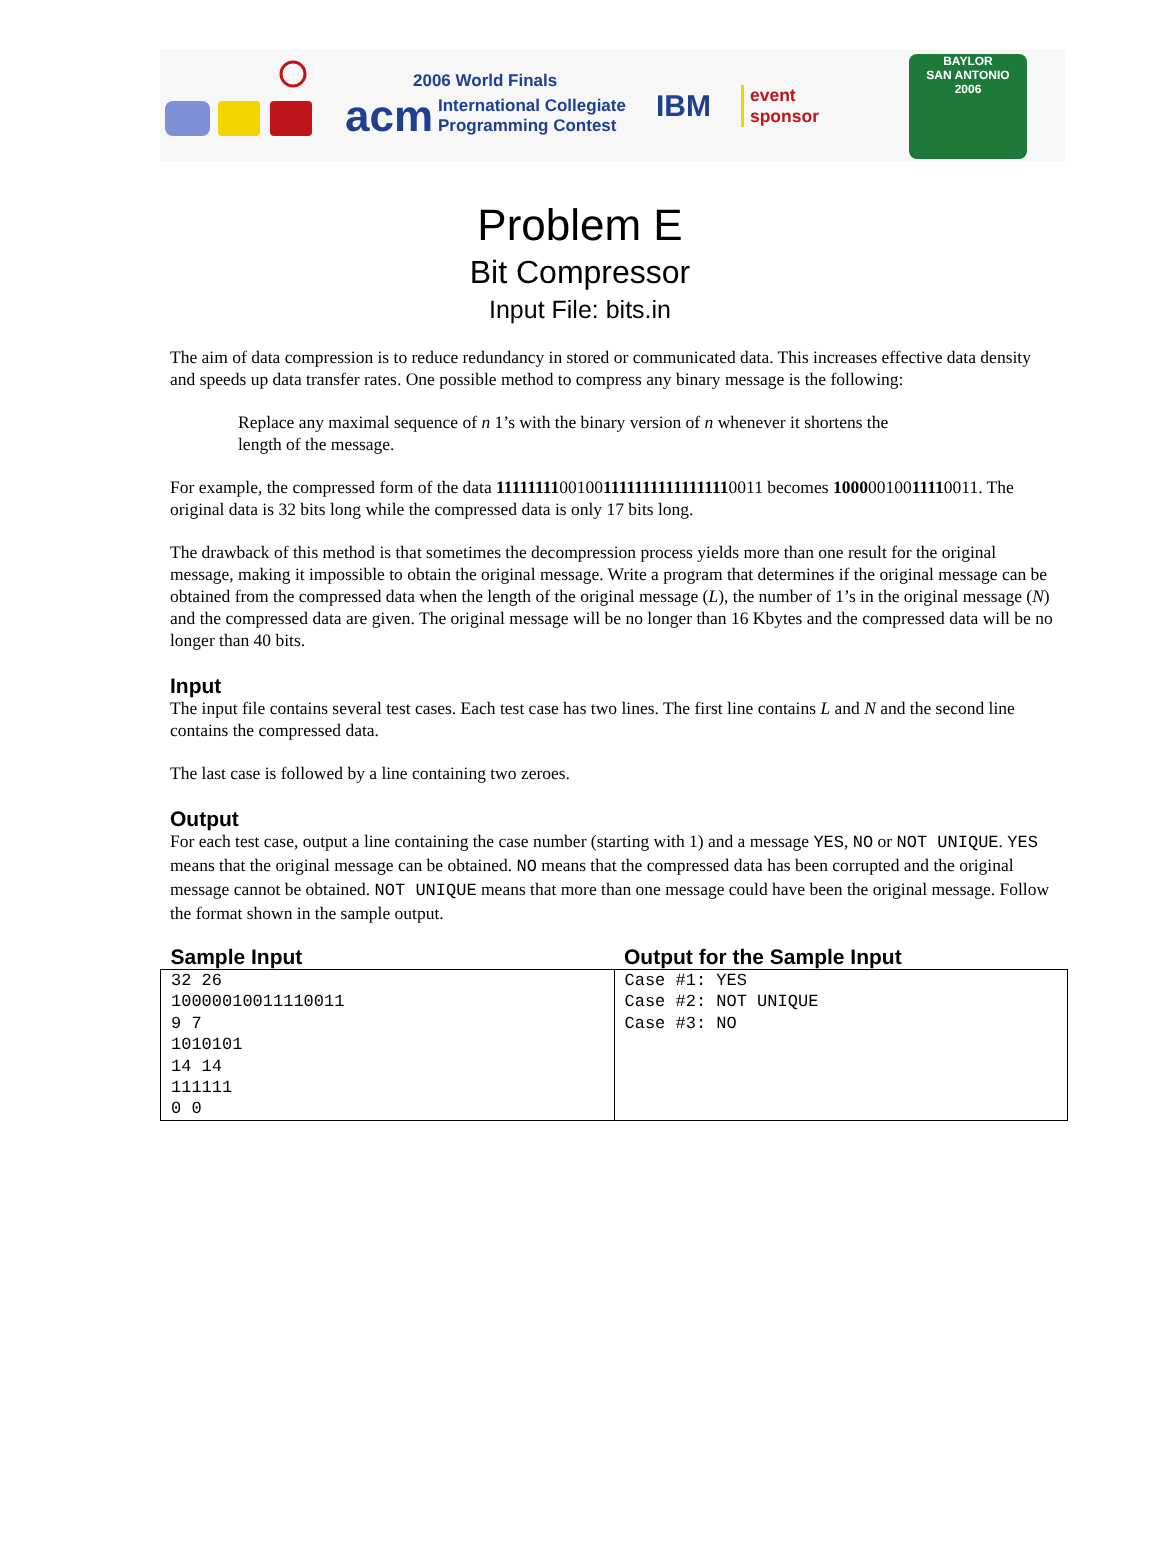2006 World Finals
acm International Collegiate
Programming Contest
IBM
event
sponsor
BAYLOR
SAN ANTONIO
2006
Problem E
Bit Compressor
Input File: bits.in
The aim of data compression is to reduce redundancy in stored or communicated data. This increases effective data density and speeds up data transfer rates. One possible method to compress any binary message is the following:
Replace any maximal sequence of n 1’s with the binary version of n whenever it shortens the length of the message.
For example, the compressed form of the data 111111110010011111111111111110011 becomes 10000010011110011. The original data is 32 bits long while the compressed data is only 17 bits long.
The drawback of this method is that sometimes the decompression process yields more than one result for the original message, making it impossible to obtain the original message. Write a program that determines if the original message can be obtained from the compressed data when the length of the original message (L), the number of 1’s in the original message (N) and the compressed data are given. The original message will be no longer than 16 Kbytes and the compressed data will be no longer than 40 bits.
Input
The input file contains several test cases. Each test case has two lines. The first line contains L and N and the second line contains the compressed data.
The last case is followed by a line containing two zeroes.
Output
For each test case, output a line containing the case number (starting with 1) and a message YES, NO or NOT UNIQUE. YES means that the original message can be obtained. NO means that the compressed data has been corrupted and the original message cannot be obtained. NOT UNIQUE means that more than one message could have been the original message. Follow the format shown in the sample output.
| Sample Input | Output for the Sample Input |
| --- | --- |
| 32 26 10000010011110011 9 7 1010101 14 14 111111 0 0 | Case #1: YES Case #2: NOT UNIQUE Case #3: NO |